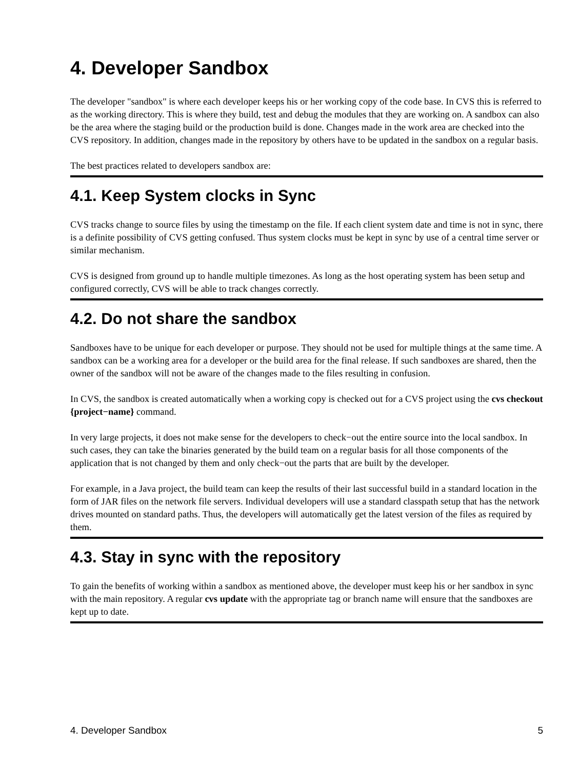4. Developer Sandbox
The developer "sandbox" is where each developer keeps his or her working copy of the code base. In CVS this is referred to as the working directory. This is where they build, test and debug the modules that they are working on. A sandbox can also be the area where the staging build or the production build is done. Changes made in the work area are checked into the CVS repository. In addition, changes made in the repository by others have to be updated in the sandbox on a regular basis.
The best practices related to developers sandbox are:
4.1. Keep System clocks in Sync
CVS tracks change to source files by using the timestamp on the file. If each client system date and time is not in sync, there is a definite possibility of CVS getting confused. Thus system clocks must be kept in sync by use of a central time server or similar mechanism.
CVS is designed from ground up to handle multiple timezones. As long as the host operating system has been setup and configured correctly, CVS will be able to track changes correctly.
4.2. Do not share the sandbox
Sandboxes have to be unique for each developer or purpose. They should not be used for multiple things at the same time. A sandbox can be a working area for a developer or the build area for the final release. If such sandboxes are shared, then the owner of the sandbox will not be aware of the changes made to the files resulting in confusion.
In CVS, the sandbox is created automatically when a working copy is checked out for a CVS project using the cvs checkout {project−name} command.
In very large projects, it does not make sense for the developers to check−out the entire source into the local sandbox. In such cases, they can take the binaries generated by the build team on a regular basis for all those components of the application that is not changed by them and only check−out the parts that are built by the developer.
For example, in a Java project, the build team can keep the results of their last successful build in a standard location in the form of JAR files on the network file servers. Individual developers will use a standard classpath setup that has the network drives mounted on standard paths. Thus, the developers will automatically get the latest version of the files as required by them.
4.3. Stay in sync with the repository
To gain the benefits of working within a sandbox as mentioned above, the developer must keep his or her sandbox in sync with the main repository. A regular cvs update with the appropriate tag or branch name will ensure that the sandboxes are kept up to date.
4. Developer Sandbox 5